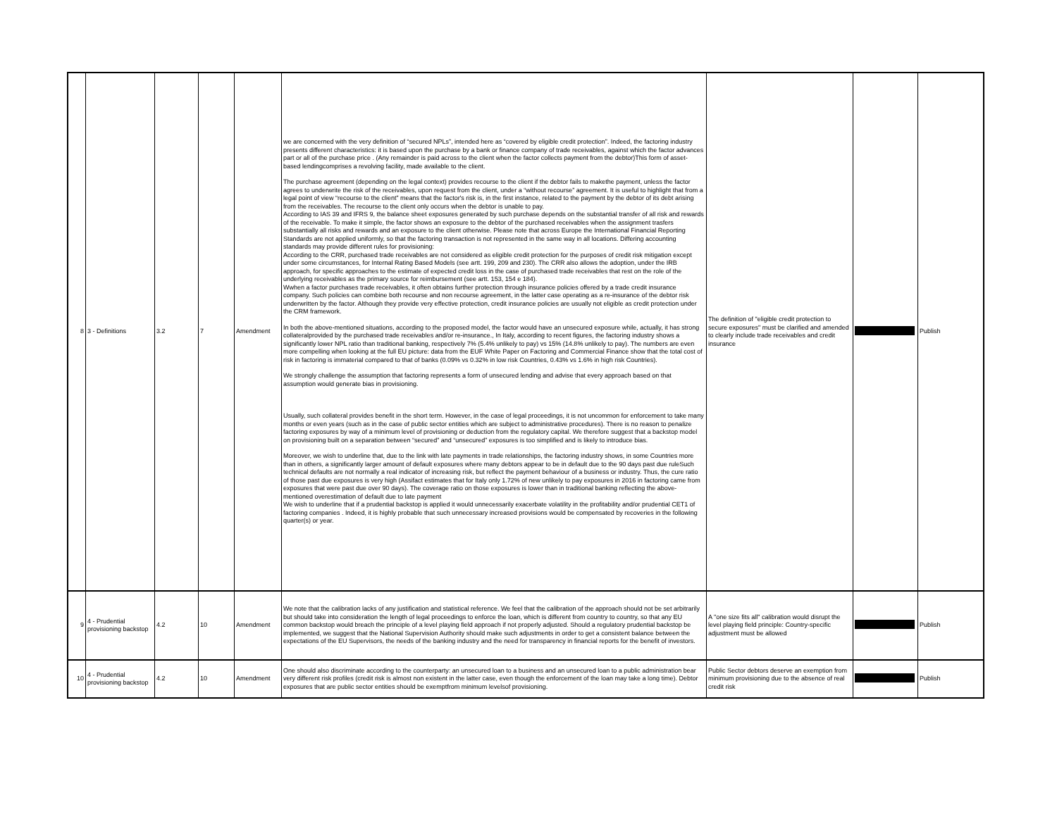| 8 | 3 - Definitions | 3.2 | 7 | Amendment | we are concerned with the very definition of “secured NPLs”, intended here as “covered by eligible credit protection”. Indeed, the factoring industry presents different characteristics: it is based upon the purchase by a bank or finance company of trade receivables, against which the factor advances part or all of the purchase price . (Any remainder is paid across to the client when the factor collects payment from the debtor)This form of asset-based lendingcomprises a revolving facility, made available to the client. The purchase agreement (depending on the legal context) provides recourse to the client if the debtor fails to makethe payment, unless the factor agrees to underwrite the risk of the receivables, upon request from the client, under a “without recourse” agreement. It is useful to highlight that from a legal point of view “recourse to the client” means that the factor's risk is, in the first instance, related to the payment by the debtor of its debt arising from the receivables. The recourse to the client only occurs when the debtor is unable to pay. According to IAS 39 and IFRS 9, the balance sheet exposures generated by such purchase depends on the substantial transfer of all risk and rewards of the receivable. To make it simple, the factor shows an exposure to the debtor of the purchased receivables when the assignment trasfers substantially all risks and rewards and an exposure to the client otherwise. Please note that across Europe the International Financial Reporting Standards are not applied uniformly, so that the factoring transaction is not represented in the same way in all locations. Differing accounting standards may provide different rules for provisioning: According to the CRR, purchased trade receivables are not considered as eligible credit protection for the purposes of credit risk mitigation except under some circumstances, for Internal Rating Based Models (see artt. 199, 209 and 230). The CRR also allows the adoption, under the IRB approach, for specific approaches to the estimate of expected credit loss in the case of purchased trade receivables that rest on the role of the underlying receivables as the primary source for reimbursement (see artt. 153, 154 e 184). Wwhen a factor purchases trade receivables, it often obtains further protection through insurance policies offered by a trade credit insurance company. Such policies can combine both recourse and non recourse agreement, in the latter case operating as a re-insurance of the debtor risk underwritten by the factor. Although they provide very effective protection, credit insurance policies are usually not eligible as credit protection under the CRM framework. In both the above-mentioned situations, according to the proposed model, the factor would have an unsecured exposure while, actually, it has strong collateralprovided by the purchased trade receivables and/or re-insurance., In Italy, according to recent figures, the factoring industry shows a significantly lower NPL ratio than traditional banking, respectively 7% (5.4% unlikely to pay) vs 15% (14.8% unlikely to pay). The numbers are even more compelling when looking at the full EU picture: data from the EUF White Paper on Factoring and Commercial Finance show that the total cost of risk in factoring is immaterial compared to that of banks (0.09% vs 0.32% in low risk Countries, 0.43% vs 1.6% in high risk Countries). We strongly challenge the assumption that factoring represents a form of unsecured lending and advise that every approach based on that assumption would generate bias in provisioning. Usually, such collateral provides benefit in the short term. However, in the case of legal proceedings, it is not uncommon for enforcement to take many months or even years (such as in the case of public sector entities which are subject to administrative procedures). There is no reason to penalize factoring exposures by way of a minimum level of provisioning or deduction from the regulatory capital. We therefore suggest that a backstop model on provisioning built on a separation between “secured” and “unsecured” exposures is too simplified and is likely to introduce bias. Moreover, we wish to underline that, due to the link with late payments in trade relationships, the factoring industry shows, in some Countries more than in others, a significantly larger amount of default exposures where many debtors appear to be in default due to the 90 days past due ruleSuch technical defaults are not normally a real indicator of increasing risk, but reflect the payment behaviour of a business or industry. Thus, the cure ratio of those past due exposures is very high (Assifact estimates that for Italy only 1.72% of new unlikely to pay exposures in 2016 in factoring came from exposures that were past due over 90 days). The coverage ratio on those exposures is lower than in traditional banking reflecting the above-mentioned overestimation of default due to late payment We wish to underline that if a prudential backstop is applied it would unnecessarily exacerbate volatility in the profitability and/or prudential CET1 of factoring companies . Indeed, it is highly probable that such unnecessary increased provisions would be compensated by recoveries in the following quarter(s) or year. | The definition of "eligible credit protection to secure exposures" must be clarified and amended to clearly include trade receivables and credit insurance | | Publish |
| 9 | 4 - Prudential provisioning backstop | 4.2 | 10 | Amendment | We note that the calibration lacks of any justification and statistical reference. We feel that the calibration of the approach should not be set arbitrarily but should take into consideration the length of legal proceedings to enforce the loan, which is different from country to country, so that any EU common backstop would breach the principle of a level playing field approach if not properly adjusted. Should a regulatory prudential backstop be implemented, we suggest that the National Supervision Authority should make such adjustments in order to get a consistent balance between the expectations of the EU Supervisors, the needs of the banking industry and the need for transparency in financial reports for the benefit of investors. | A "one size fits all" calibration would disrupt the level playing field principle: Country-specific adjustment must be allowed | | Publish |
| 10 | 4 - Prudential provisioning backstop | 4.2 | 10 | Amendment | One should also discriminate according to the counterparty: an unsecured loan to a business and an unsecured loan to a public administration bear very different risk profiles (credit risk is almost non existent in the latter case, even though the enforcement of the loan may take a long time). Debtor exposures that are public sector entities should be exemptfrom minimum levelsof provisioning. | Public Sector debtors deserve an exemption from minimum provisioning due to the absence of real credit risk | | Publish |